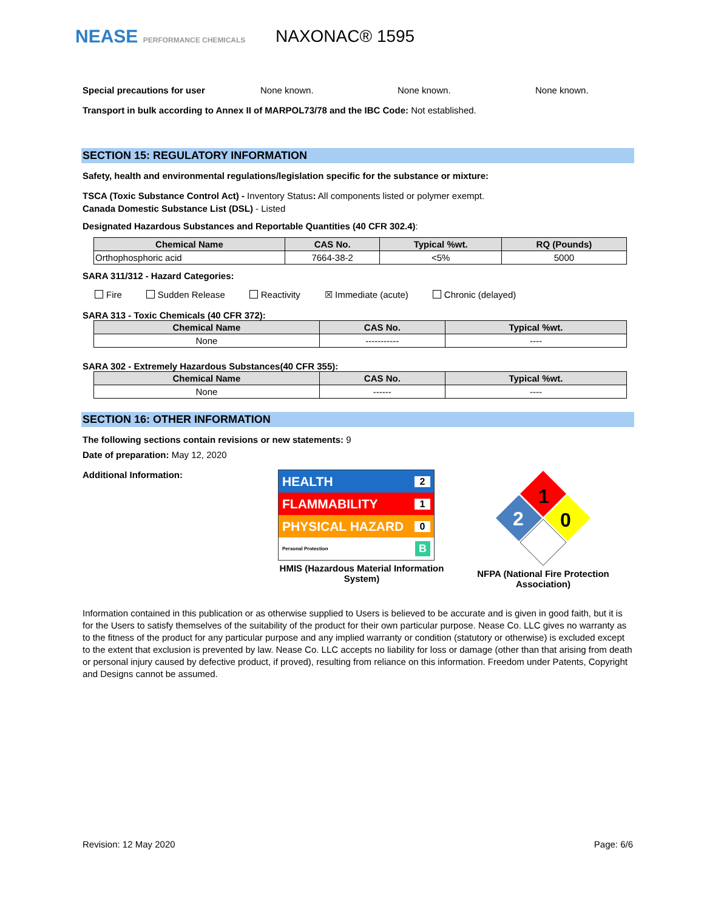NEASE PERFORMANCE CHEMICALS
NAXONAC® 1595
Special precautions for user None known. None known. None known.
Transport in bulk according to Annex II of MARPOL73/78 and the IBC Code: Not established.
SECTION 15: REGULATORY INFORMATION
Safety, health and environmental regulations/legislation specific for the substance or mixture:
TSCA (Toxic Substance Control Act) - Inventory Status: All components listed or polymer exempt.
Canada Domestic Substance List (DSL) - Listed
Designated Hazardous Substances and Reportable Quantities (40 CFR 302.4):
| Chemical Name | CAS No. | Typical %wt. | RQ (Pounds) |
| --- | --- | --- | --- |
| Orthophosphoric acid | 7664-38-2 | <5% | 5000 |
SARA 311/312 - Hazard Categories:
Fire Sudden Release Reactivity ☒ Immediate (acute) Chronic (delayed)
SARA 313 - Toxic Chemicals (40 CFR 372):
| Chemical Name | CAS No. | Typical %wt. |
| --- | --- | --- |
| None | ----------- | ---- |
SARA 302 - Extremely Hazardous Substances(40 CFR 355):
| Chemical Name | CAS No. | Typical %wt. |
| --- | --- | --- |
| None | ------ | ---- |
SECTION 16: OTHER INFORMATION
The following sections contain revisions or new statements: 9
Date of preparation: May 12, 2020
Additional Information:
HEALTH 2
FLAMMABILITY 1
PHYSICAL HAZARD 0
Personal Protection B
HMIS (Hazardous Material Information System)
1
2
0
NFPA (National Fire Protection Association)
Information contained in this publication or as otherwise supplied to Users is believed to be accurate and is given in good faith, but it is for the Users to satisfy themselves of the suitability of the product for their own particular purpose. Nease Co. LLC gives no warranty as to the fitness of the product for any particular purpose and any implied warranty or condition (statutory or otherwise) is excluded except to the extent that exclusion is prevented by law. Nease Co. LLC accepts no liability for loss or damage (other than that arising from death or personal injury caused by defective product, if proved), resulting from reliance on this information. Freedom under Patents, Copyright and Designs cannot be assumed.
Revision: 12 May 2020 Page: 6/6